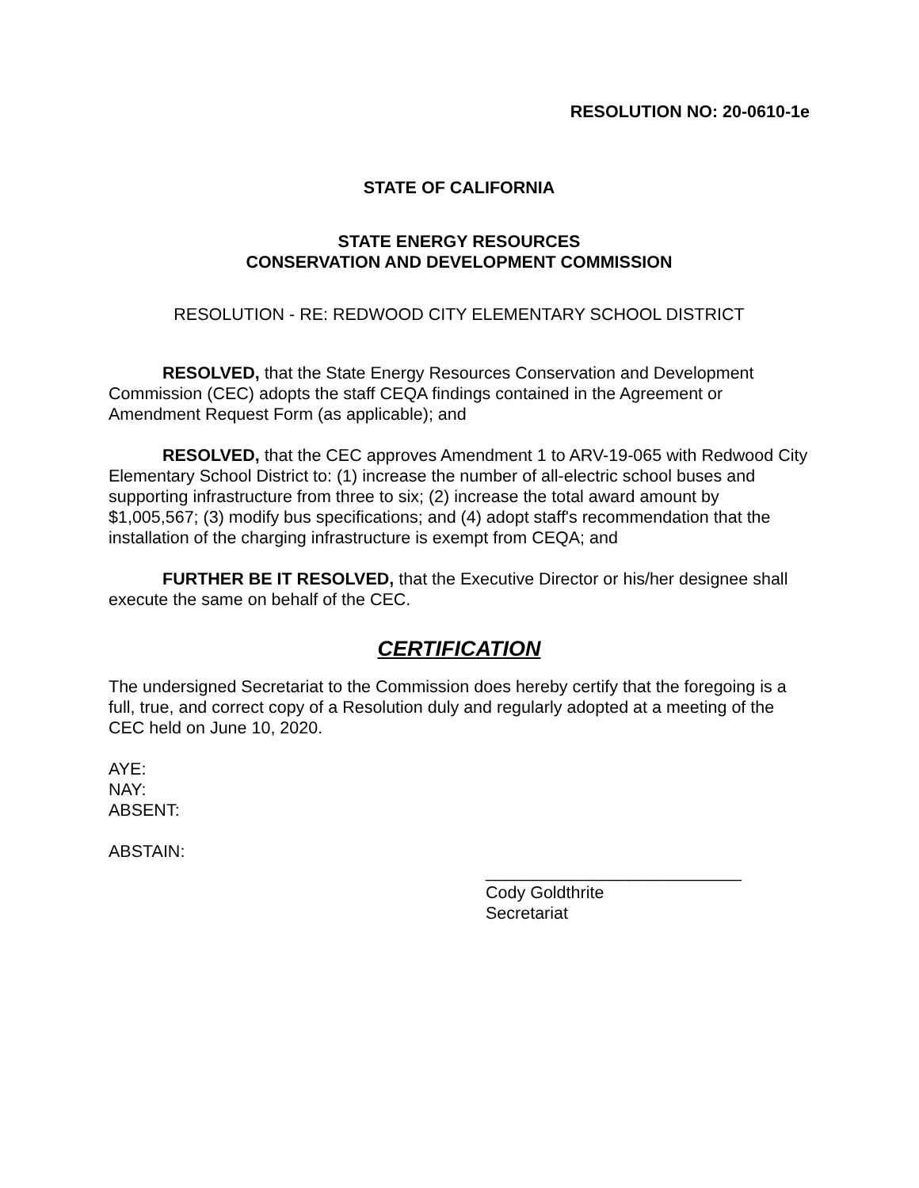RESOLUTION NO: 20-0610-1e
STATE OF CALIFORNIA
STATE ENERGY RESOURCES
CONSERVATION AND DEVELOPMENT COMMISSION
RESOLUTION - RE: REDWOOD CITY ELEMENTARY SCHOOL DISTRICT
RESOLVED, that the State Energy Resources Conservation and Development Commission (CEC) adopts the staff CEQA findings contained in the Agreement or Amendment Request Form (as applicable); and
RESOLVED, that the CEC approves Amendment 1 to ARV-19-065 with Redwood City Elementary School District to: (1) increase the number of all-electric school buses and supporting infrastructure from three to six; (2) increase the total award amount by $1,005,567; (3) modify bus specifications; and (4) adopt staff's recommendation that the installation of the charging infrastructure is exempt from CEQA; and
FURTHER BE IT RESOLVED, that the Executive Director or his/her designee shall execute the same on behalf of the CEC.
CERTIFICATION
The undersigned Secretariat to the Commission does hereby certify that the foregoing is a full, true, and correct copy of a Resolution duly and regularly adopted at a meeting of the CEC held on June 10, 2020.
AYE:
NAY:
ABSENT:
ABSTAIN:
___________________________
Cody Goldthrite
Secretariat